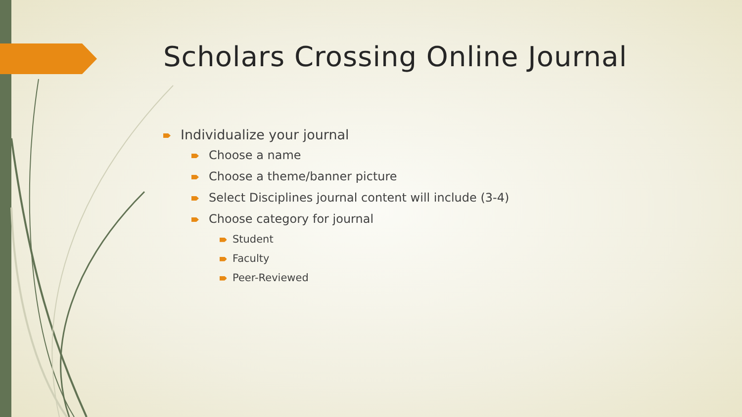Scholars Crossing Online Journal
Individualize your journal
Choose a name
Choose a theme/banner picture
Select Disciplines journal content will include (3-4)
Choose category for journal
Student
Faculty
Peer-Reviewed